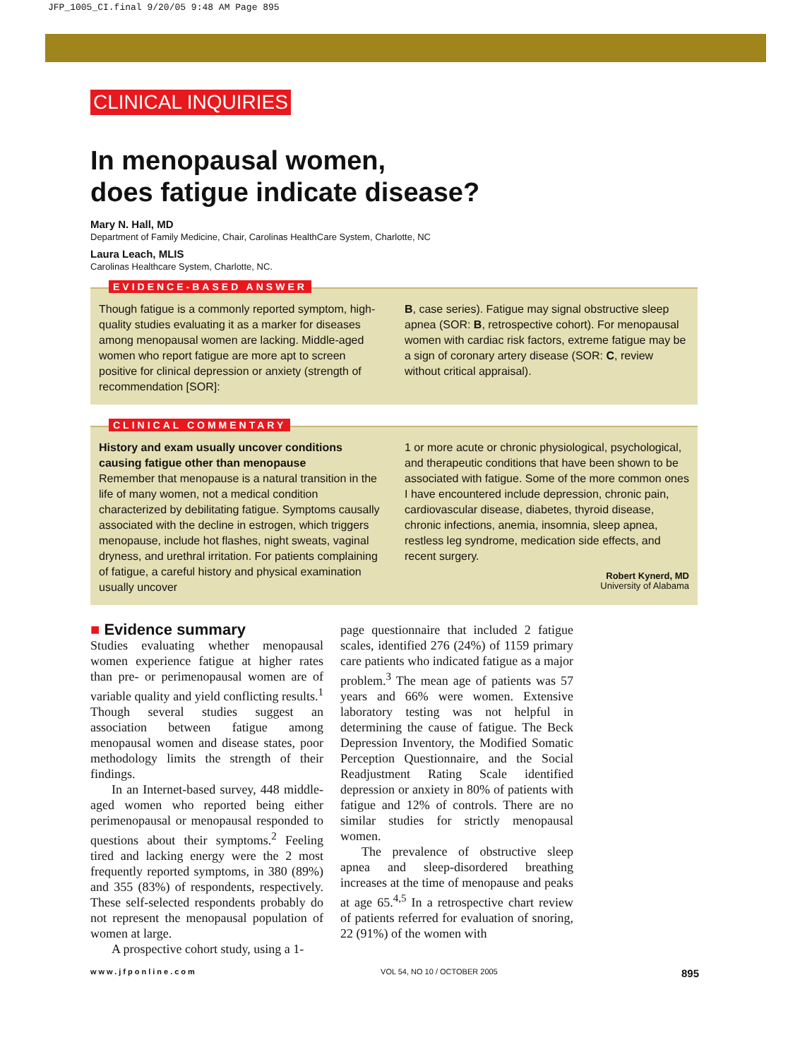JFP_1005_CI.final 9/20/05 9:48 AM Page 895
CLINICAL INQUIRIES
In menopausal women,
does fatigue indicate disease?
Mary N. Hall, MD
Department of Family Medicine, Chair, Carolinas HealthCare System, Charlotte, NC
Laura Leach, MLIS
Carolinas Healthcare System, Charlotte, NC.
EVIDENCE-BASED ANSWER
Though fatigue is a commonly reported symptom, high-quality studies evaluating it as a marker for diseases among menopausal women are lacking. Middle-aged women who report fatigue are more apt to screen positive for clinical depression or anxiety (strength of recommendation [SOR]:
B, case series). Fatigue may signal obstructive sleep apnea (SOR: B, retrospective cohort). For menopausal women with cardiac risk factors, extreme fatigue may be a sign of coronary artery disease (SOR: C, review without critical appraisal).
CLINICAL COMMENTARY
History and exam usually uncover conditions causing fatigue other than menopause
Remember that menopause is a natural transition in the life of many women, not a medical condition characterized by debilitating fatigue. Symptoms causally associated with the decline in estrogen, which triggers menopause, include hot flashes, night sweats, vaginal dryness, and urethral irritation. For patients complaining of fatigue, a careful history and physical examination usually uncover
1 or more acute or chronic physiological, psychological, and therapeutic conditions that have been shown to be associated with fatigue. Some of the more common ones I have encountered include depression, chronic pain, cardiovascular disease, diabetes, thyroid disease, chronic infections, anemia, insomnia, sleep apnea, restless leg syndrome, medication side effects, and recent surgery.
Robert Kynerd, MD
University of Alabama
■ Evidence summary
Studies evaluating whether menopausal women experience fatigue at higher rates than pre- or perimenopausal women are of variable quality and yield conflicting results.<sup>1</sup> Though several studies suggest an association between fatigue among menopausal women and disease states, poor methodology limits the strength of their findings.
In an Internet-based survey, 448 middle-aged women who reported being either perimenopausal or menopausal responded to questions about their symptoms.<sup>2</sup> Feeling tired and lacking energy were the 2 most frequently reported symptoms, in 380 (89%) and 355 (83%) of respondents, respectively. These self-selected respondents probably do not represent the menopausal population of women at large.
A prospective cohort study, using a 1-
page questionnaire that included 2 fatigue scales, identified 276 (24%) of 1159 primary care patients who indicated fatigue as a major problem.<sup>3</sup> The mean age of patients was 57 years and 66% were women. Extensive laboratory testing was not helpful in determining the cause of fatigue. The Beck Depression Inventory, the Modified Somatic Perception Questionnaire, and the Social Readjustment Rating Scale identified depression or anxiety in 80% of patients with fatigue and 12% of controls. There are no similar studies for strictly menopausal women.
The prevalence of obstructive sleep apnea and sleep-disordered breathing increases at the time of menopause and peaks at age 65.<sup>4,5</sup> In a retrospective chart review of patients referred for evaluation of snoring, 22 (91%) of the women with
www.jfponline.com VOL 54, NO 10 / OCTOBER 2005 895